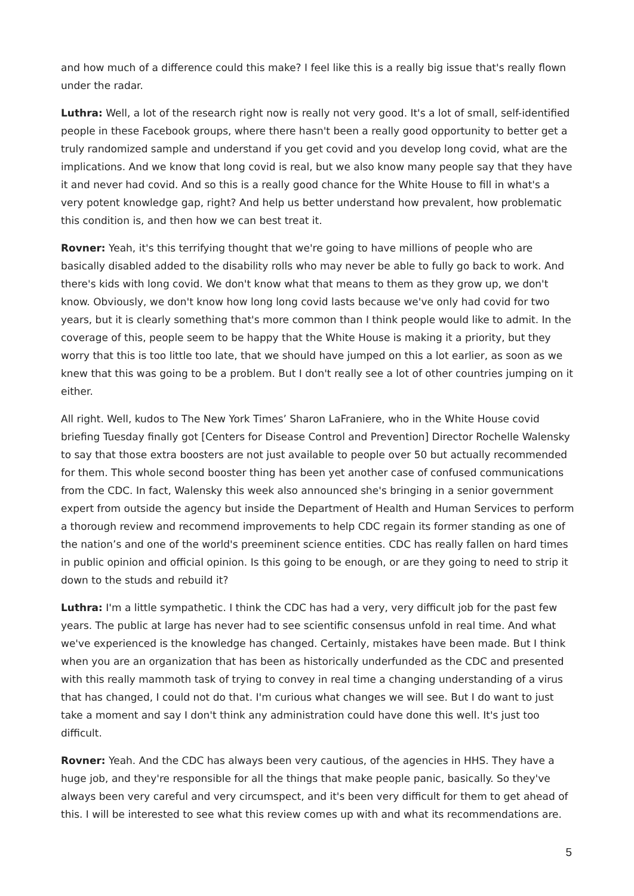and how much of a difference could this make? I feel like this is a really big issue that's really flown under the radar.
Luthra: Well, a lot of the research right now is really not very good. It's a lot of small, self-identified people in these Facebook groups, where there hasn't been a really good opportunity to better get a truly randomized sample and understand if you get covid and you develop long covid, what are the implications. And we know that long covid is real, but we also know many people say that they have it and never had covid. And so this is a really good chance for the White House to fill in what's a very potent knowledge gap, right? And help us better understand how prevalent, how problematic this condition is, and then how we can best treat it.
Rovner: Yeah, it's this terrifying thought that we're going to have millions of people who are basically disabled added to the disability rolls who may never be able to fully go back to work. And there's kids with long covid. We don't know what that means to them as they grow up, we don't know. Obviously, we don't know how long long covid lasts because we've only had covid for two years, but it is clearly something that's more common than I think people would like to admit. In the coverage of this, people seem to be happy that the White House is making it a priority, but they worry that this is too little too late, that we should have jumped on this a lot earlier, as soon as we knew that this was going to be a problem. But I don't really see a lot of other countries jumping on it either.
All right. Well, kudos to The New York Times’ Sharon LaFraniere, who in the White House covid briefing Tuesday finally got [Centers for Disease Control and Prevention] Director Rochelle Walensky to say that those extra boosters are not just available to people over 50 but actually recommended for them. This whole second booster thing has been yet another case of confused communications from the CDC. In fact, Walensky this week also announced she's bringing in a senior government expert from outside the agency but inside the Department of Health and Human Services to perform a thorough review and recommend improvements to help CDC regain its former standing as one of the nation’s and one of the world's preeminent science entities. CDC has really fallen on hard times in public opinion and official opinion. Is this going to be enough, or are they going to need to strip it down to the studs and rebuild it?
Luthra: I'm a little sympathetic. I think the CDC has had a very, very difficult job for the past few years. The public at large has never had to see scientific consensus unfold in real time. And what we've experienced is the knowledge has changed. Certainly, mistakes have been made. But I think when you are an organization that has been as historically underfunded as the CDC and presented with this really mammoth task of trying to convey in real time a changing understanding of a virus that has changed, I could not do that. I'm curious what changes we will see. But I do want to just take a moment and say I don't think any administration could have done this well. It's just too difficult.
Rovner: Yeah. And the CDC has always been very cautious, of the agencies in HHS. They have a huge job, and they're responsible for all the things that make people panic, basically. So they've always been very careful and very circumspect, and it's been very difficult for them to get ahead of this. I will be interested to see what this review comes up with and what its recommendations are.
5